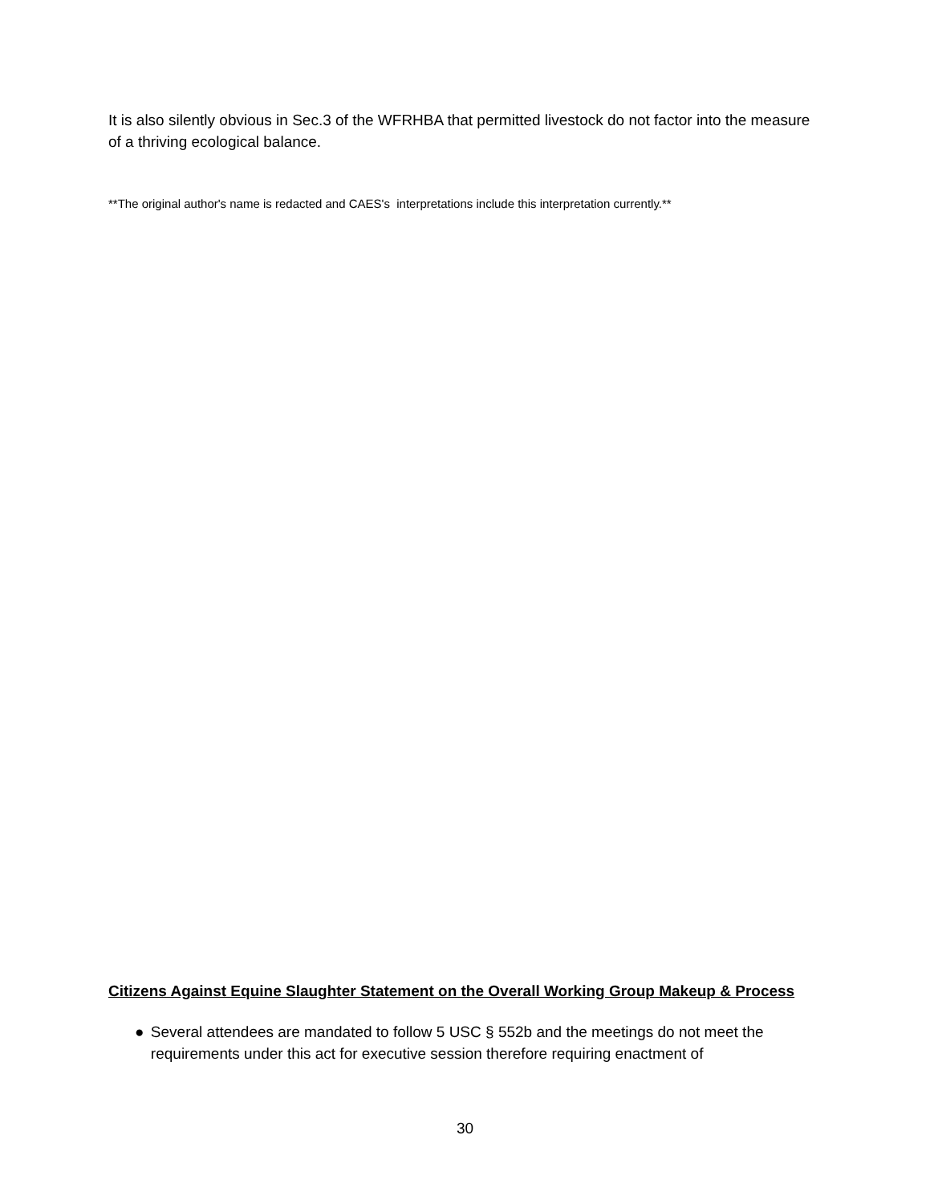It is also silently obvious in Sec.3 of the WFRHBA that permitted livestock do not factor into the measure of a thriving ecological balance.
**The original author's name is redacted and CAES's interpretations include this interpretation currently.**
Citizens Against Equine Slaughter Statement on the Overall Working Group Makeup & Process
● Several attendees are mandated to follow 5 USC § 552b and the meetings do not meet the requirements under this act for executive session therefore requiring enactment of
30